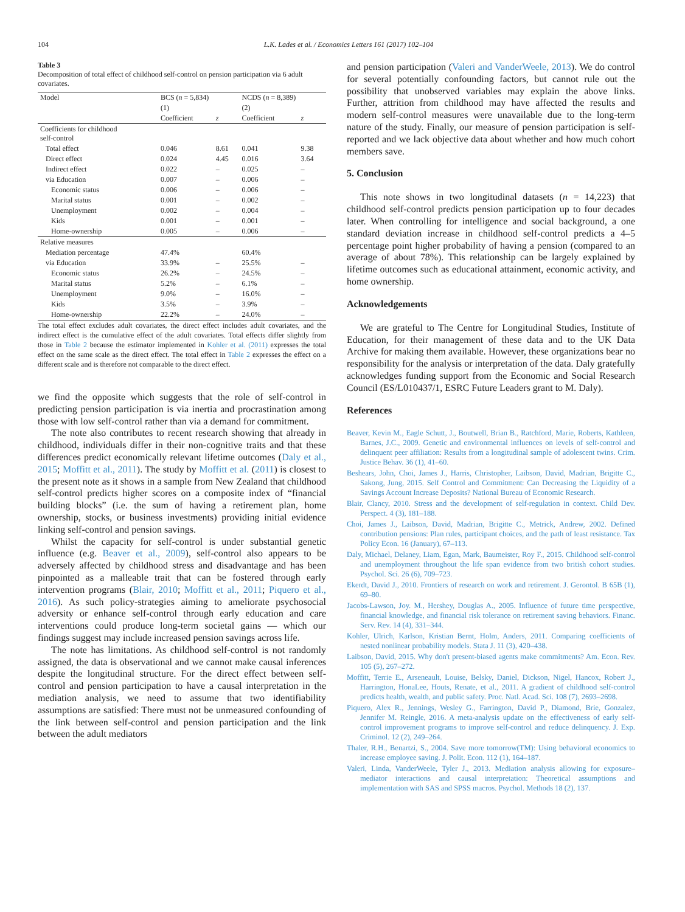104 L.K. Lades et al. / Economics Letters 161 (2017) 102–104
Table 3
Decomposition of total effect of childhood self-control on pension participation via 6 adult covariates.
| Model | BCS ( n = 5,834) | | NCDS ( n = 8,389) | |
| --- | --- | --- | --- | --- |
| | (1) | | (2) | |
| | Coefficient | z | Coefficient | z |
| Coefficients for childhood self-control | | | | |
| Total effect | 0.046 | 8.61 | 0.041 | 9.38 |
| Direct effect | 0.024 | 4.45 | 0.016 | 3.64 |
| Indirect effect | 0.022 | – | 0.025 | – |
| via Education | 0.007 | – | 0.006 | – |
| Economic status | 0.006 | – | 0.006 | – |
| Marital status | 0.001 | – | 0.002 | – |
| Unemployment | 0.002 | – | 0.004 | – |
| Kids | 0.001 | – | 0.001 | – |
| Home-ownership | 0.005 | – | 0.006 | – |
| Relative measures | | | | |
| Mediation percentage | 47.4% | | 60.4% | |
| via Education | 33.9% | – | 25.5% | – |
| Economic status | 26.2% | – | 24.5% | – |
| Marital status | 5.2% | – | 6.1% | – |
| Unemployment | 9.0% | – | 16.0% | – |
| Kids | 3.5% | – | 3.9% | – |
| Home-ownership | 22.2% | – | 24.0% | – |
The total effect excludes adult covariates, the direct effect includes adult covariates, and the indirect effect is the cumulative effect of the adult covariates. Total effects differ slightly from those in Table 2 because the estimator implemented in Kohler et al. (2011) expresses the total effect on the same scale as the direct effect. The total effect in Table 2 expresses the effect on a different scale and is therefore not comparable to the direct effect.
we find the opposite which suggests that the role of self-control in predicting pension participation is via inertia and procrastination among those with low self-control rather than via a demand for commitment.
The note also contributes to recent research showing that already in childhood, individuals differ in their non-cognitive traits and that these differences predict economically relevant lifetime outcomes (Daly et al., 2015; Moffitt et al., 2011). The study by Moffitt et al. (2011) is closest to the present note as it shows in a sample from New Zealand that childhood self-control predicts higher scores on a composite index of “financial building blocks” (i.e. the sum of having a retirement plan, home ownership, stocks, or business investments) providing initial evidence linking self-control and pension savings.
Whilst the capacity for self-control is under substantial genetic influence (e.g. Beaver et al., 2009), self-control also appears to be adversely affected by childhood stress and disadvantage and has been pinpointed as a malleable trait that can be fostered through early intervention programs (Blair, 2010; Moffitt et al., 2011; Piquero et al., 2016). As such policy-strategies aiming to ameliorate psychosocial adversity or enhance self-control through early education and care interventions could produce long-term societal gains — which our findings suggest may include increased pension savings across life.
The note has limitations. As childhood self-control is not randomly assigned, the data is observational and we cannot make causal inferences despite the longitudinal structure. For the direct effect between self-control and pension participation to have a causal interpretation in the mediation analysis, we need to assume that two identifiability assumptions are satisfied: There must not be unmeasured confounding of the link between self-control and pension participation and the link between the adult mediators
and pension participation (Valeri and VanderWeele, 2013). We do control for several potentially confounding factors, but cannot rule out the possibility that unobserved variables may explain the above links. Further, attrition from childhood may have affected the results and modern self-control measures were unavailable due to the long-term nature of the study. Finally, our measure of pension participation is self-reported and we lack objective data about whether and how much cohort members save.
5. Conclusion
This note shows in two longitudinal datasets (n = 14,223) that childhood self-control predicts pension participation up to four decades later. When controlling for intelligence and social background, a one standard deviation increase in childhood self-control predicts a 4–5 percentage point higher probability of having a pension (compared to an average of about 78%). This relationship can be largely explained by lifetime outcomes such as educational attainment, economic activity, and home ownership.
Acknowledgements
We are grateful to The Centre for Longitudinal Studies, Institute of Education, for their management of these data and to the UK Data Archive for making them available. However, these organizations bear no responsibility for the analysis or interpretation of the data. Daly gratefully acknowledges funding support from the Economic and Social Research Council (ES/L010437/1, ESRC Future Leaders grant to M. Daly).
References
Beaver, Kevin M., Eagle Schutt, J., Boutwell, Brian B., Ratchford, Marie, Roberts, Kathleen, Barnes, J.C., 2009. Genetic and environmental influences on levels of self-control and delinquent peer affiliation: Results from a longitudinal sample of adolescent twins. Crim. Justice Behav. 36 (1), 41–60.
Beshears, John, Choi, James J., Harris, Christopher, Laibson, David, Madrian, Brigitte C., Sakong, Jung, 2015. Self Control and Commitment: Can Decreasing the Liquidity of a Savings Account Increase Deposits? National Bureau of Economic Research.
Blair, Clancy, 2010. Stress and the development of self-regulation in context. Child Dev. Perspect. 4 (3), 181–188.
Choi, James J., Laibson, David, Madrian, Brigitte C., Metrick, Andrew, 2002. Defined contribution pensions: Plan rules, participant choices, and the path of least resistance. Tax Policy Econ. 16 (January), 67–113.
Daly, Michael, Delaney, Liam, Egan, Mark, Baumeister, Roy F., 2015. Childhood self-control and unemployment throughout the life span evidence from two british cohort studies. Psychol. Sci. 26 (6), 709–723.
Ekerdt, David J., 2010. Frontiers of research on work and retirement. J. Gerontol. B 65B (1), 69–80.
Jacobs-Lawson, Joy. M., Hershey, Douglas A., 2005. Influence of future time perspective, financial knowledge, and financial risk tolerance on retirement saving behaviors. Financ. Serv. Rev. 14 (4), 331–344.
Kohler, Ulrich, Karlson, Kristian Bernt, Holm, Anders, 2011. Comparing coefficients of nested nonlinear probability models. Stata J. 11 (3), 420–438.
Laibson, David, 2015. Why don't present-biased agents make commitments? Am. Econ. Rev. 105 (5), 267–272.
Moffitt, Terrie E., Arseneault, Louise, Belsky, Daniel, Dickson, Nigel, Hancox, Robert J., Harrington, HonaLee, Houts, Renate, et al., 2011. A gradient of childhood self-control predicts health, wealth, and public safety. Proc. Natl. Acad. Sci. 108 (7), 2693–2698.
Piquero, Alex R., Jennings, Wesley G., Farrington, David P., Diamond, Brie, Gonzalez, Jennifer M. Reingle, 2016. A meta-analysis update on the effectiveness of early self-control improvement programs to improve self-control and reduce delinquency. J. Exp. Criminol. 12 (2), 249–264.
Thaler, R.H., Benartzi, S., 2004. Save more tomorrow(TM): Using behavioral economics to increase employee saving. J. Polit. Econ. 112 (1), 164–187.
Valeri, Linda, VanderWeele, Tyler J., 2013. Mediation analysis allowing for exposure–mediator interactions and causal interpretation: Theoretical assumptions and implementation with SAS and SPSS macros. Psychol. Methods 18 (2), 137.